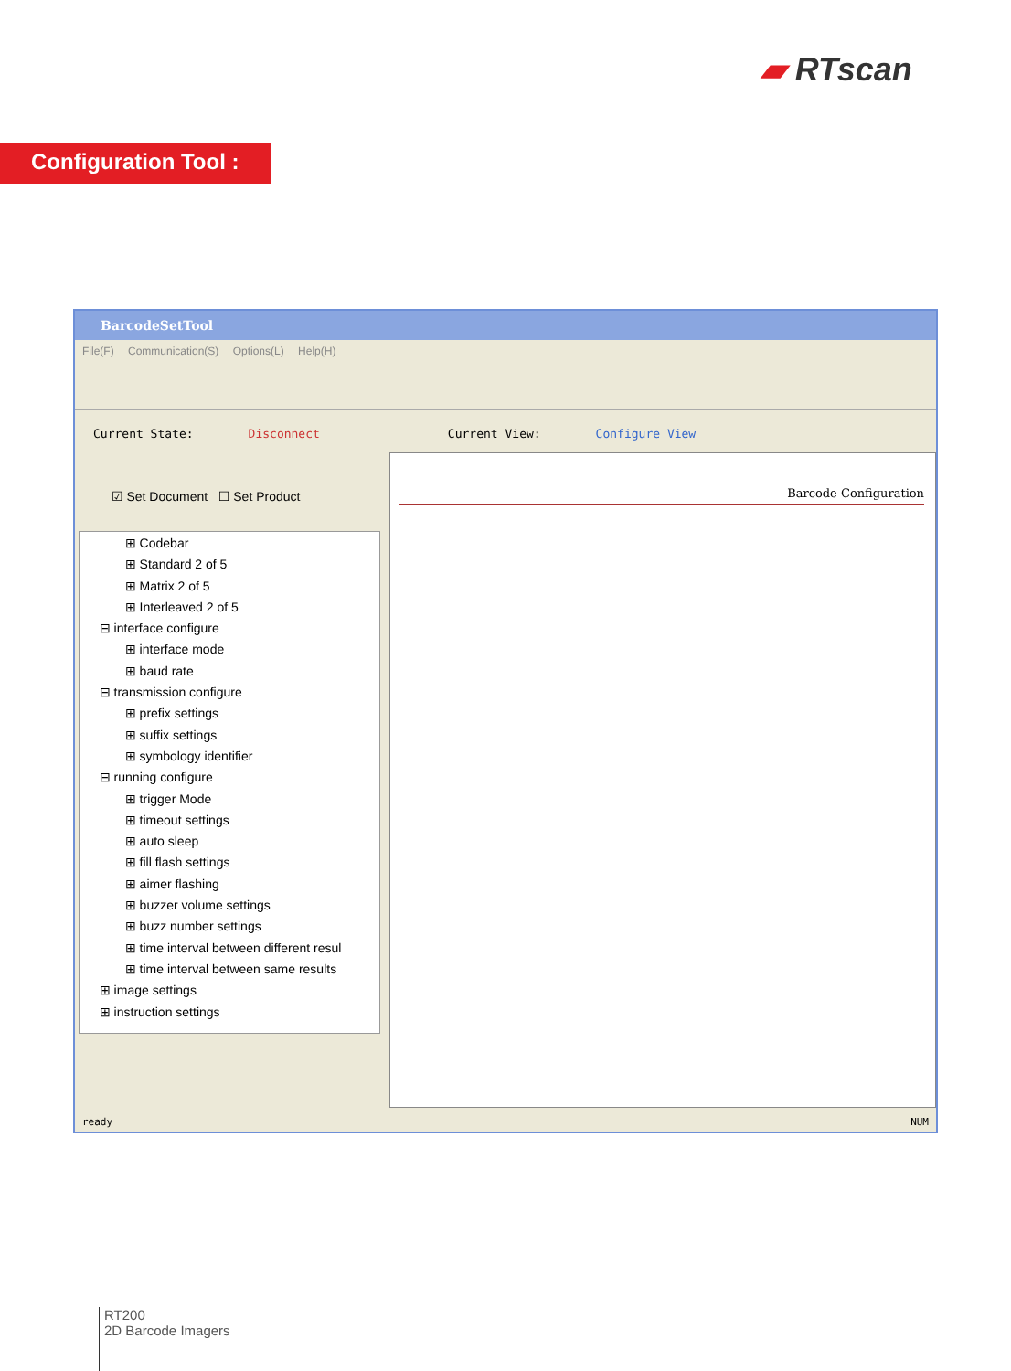▰ RTscan
Configuration Tool :
BarcodeSetTool
File(F) Communication(S) Options(L) Help(H)
Current State: Disconnect Current View: Configure View
☑ Set Document ☐ Set Product
⊞ Codebar
⊞ Standard 2 of 5
⊞ Matrix 2 of 5
⊞ Interleaved 2 of 5
⊟ interface configure
⊞ interface mode
⊞ baud rate
⊟ transmission configure
⊞ prefix settings
⊞ suffix settings
⊞ symbology identifier
⊟ running configure
⊞ trigger Mode
⊞ timeout settings
⊞ auto sleep
⊞ fill flash settings
⊞ aimer flashing
⊞ buzzer volume settings
⊞ buzz number settings
⊞ time interval between different resul
⊞ time interval between same results
⊞ image settings
⊞ instruction settings
Barcode Configuration
ready NUM
RT200
2D Barcode Imagers